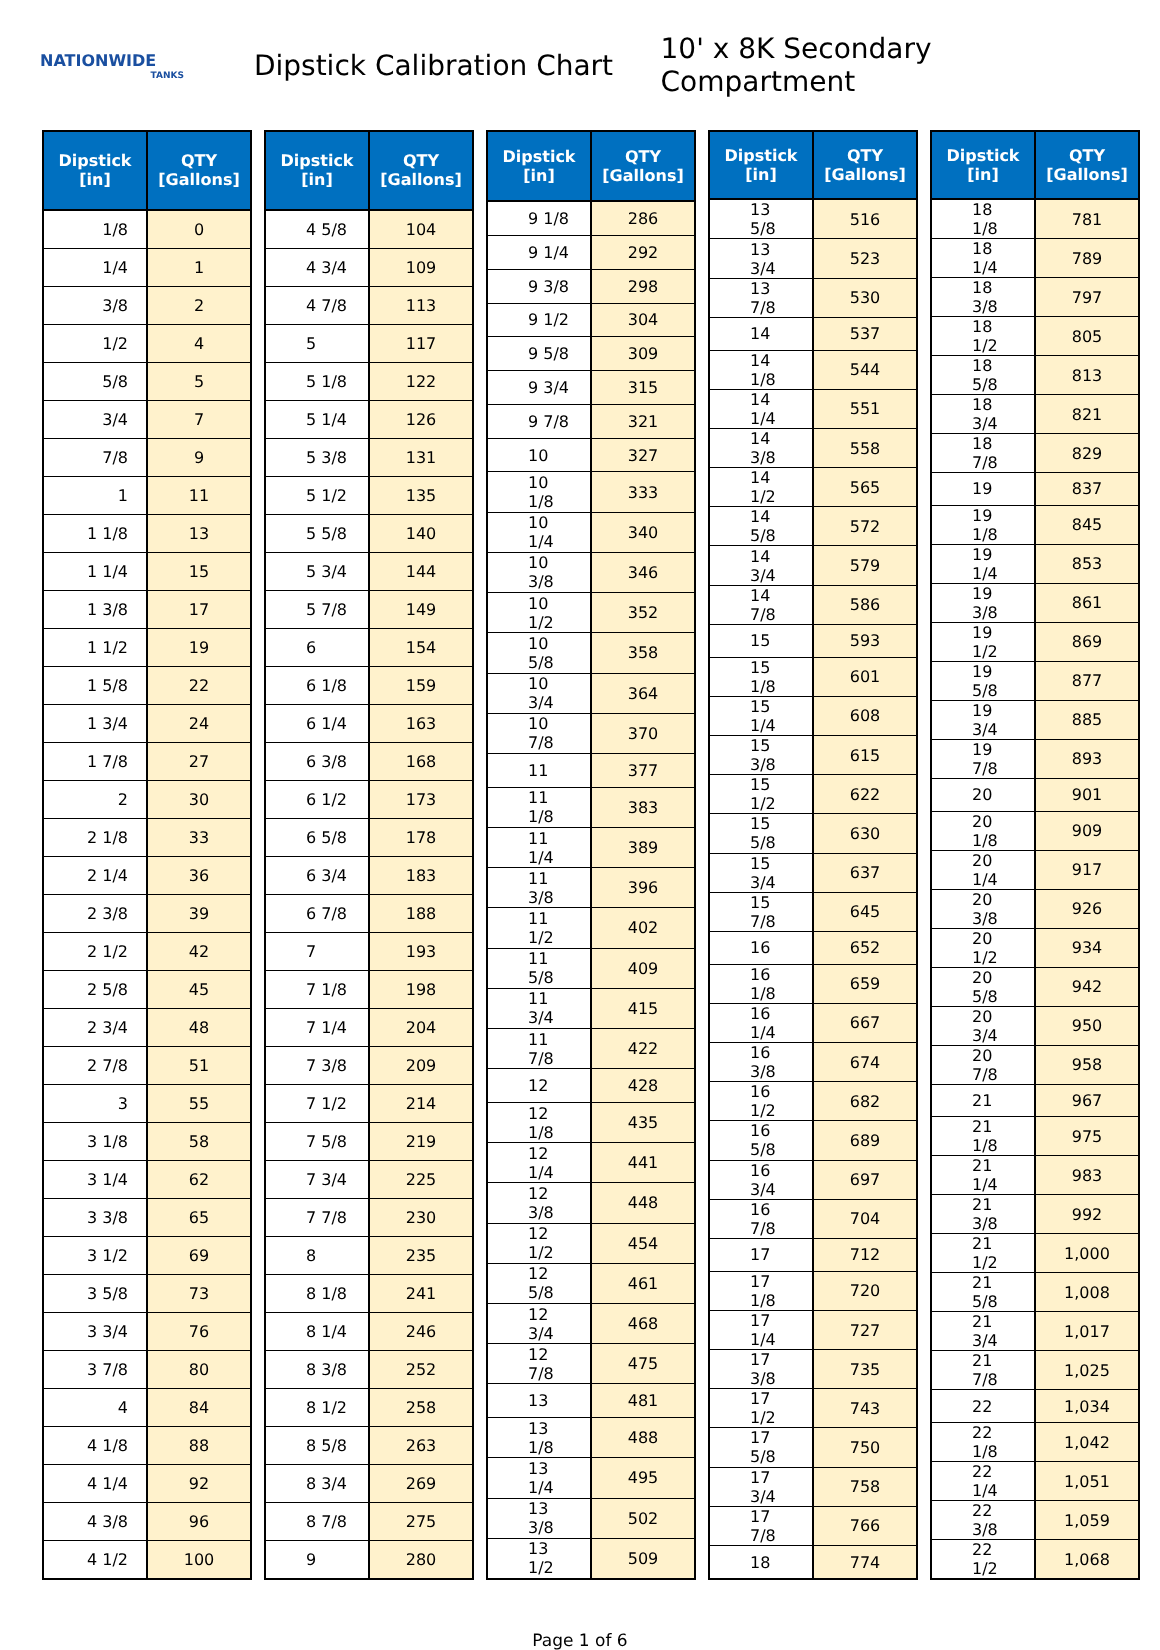NATIONWIDE
TANKS
Dipstick Calibration Chart
10' x 8K Secondary Compartment
| Dipstick [in] | QTY [Gallons] |
| --- | --- |
| 1/8 | 0 |
| 1/4 | 1 |
| 3/8 | 2 |
| 1/2 | 4 |
| 5/8 | 5 |
| 3/4 | 7 |
| 7/8 | 9 |
| 1 | 11 |
| 1 1/8 | 13 |
| 1 1/4 | 15 |
| 1 3/8 | 17 |
| 1 1/2 | 19 |
| 1 5/8 | 22 |
| 1 3/4 | 24 |
| 1 7/8 | 27 |
| 2 | 30 |
| 2 1/8 | 33 |
| 2 1/4 | 36 |
| 2 3/8 | 39 |
| 2 1/2 | 42 |
| 2 5/8 | 45 |
| 2 3/4 | 48 |
| 2 7/8 | 51 |
| 3 | 55 |
| 3 1/8 | 58 |
| 3 1/4 | 62 |
| 3 3/8 | 65 |
| 3 1/2 | 69 |
| 3 5/8 | 73 |
| 3 3/4 | 76 |
| 3 7/8 | 80 |
| 4 | 84 |
| 4 1/8 | 88 |
| 4 1/4 | 92 |
| 4 3/8 | 96 |
| 4 1/2 | 100 |
| Dipstick [in] | QTY [Gallons] |
| --- | --- |
| 4 5/8 | 104 |
| 4 3/4 | 109 |
| 4 7/8 | 113 |
| 5 | 117 |
| 5 1/8 | 122 |
| 5 1/4 | 126 |
| 5 3/8 | 131 |
| 5 1/2 | 135 |
| 5 5/8 | 140 |
| 5 3/4 | 144 |
| 5 7/8 | 149 |
| 6 | 154 |
| 6 1/8 | 159 |
| 6 1/4 | 163 |
| 6 3/8 | 168 |
| 6 1/2 | 173 |
| 6 5/8 | 178 |
| 6 3/4 | 183 |
| 6 7/8 | 188 |
| 7 | 193 |
| 7 1/8 | 198 |
| 7 1/4 | 204 |
| 7 3/8 | 209 |
| 7 1/2 | 214 |
| 7 5/8 | 219 |
| 7 3/4 | 225 |
| 7 7/8 | 230 |
| 8 | 235 |
| 8 1/8 | 241 |
| 8 1/4 | 246 |
| 8 3/8 | 252 |
| 8 1/2 | 258 |
| 8 5/8 | 263 |
| 8 3/4 | 269 |
| 8 7/8 | 275 |
| 9 | 280 |
| Dipstick [in] | QTY [Gallons] |
| --- | --- |
| 9 1/8 | 286 |
| 9 1/4 | 292 |
| 9 3/8 | 298 |
| 9 1/2 | 304 |
| 9 5/8 | 309 |
| 9 3/4 | 315 |
| 9 7/8 | 321 |
| 10 | 327 |
| 10 1/8 | 333 |
| 10 1/4 | 340 |
| 10 3/8 | 346 |
| 10 1/2 | 352 |
| 10 5/8 | 358 |
| 10 3/4 | 364 |
| 10 7/8 | 370 |
| 11 | 377 |
| 11 1/8 | 383 |
| 11 1/4 | 389 |
| 11 3/8 | 396 |
| 11 1/2 | 402 |
| 11 5/8 | 409 |
| 11 3/4 | 415 |
| 11 7/8 | 422 |
| 12 | 428 |
| 12 1/8 | 435 |
| 12 1/4 | 441 |
| 12 3/8 | 448 |
| 12 1/2 | 454 |
| 12 5/8 | 461 |
| 12 3/4 | 468 |
| 12 7/8 | 475 |
| 13 | 481 |
| 13 1/8 | 488 |
| 13 1/4 | 495 |
| 13 3/8 | 502 |
| 13 1/2 | 509 |
| Dipstick [in] | QTY [Gallons] |
| --- | --- |
| 13 5/8 | 516 |
| 13 3/4 | 523 |
| 13 7/8 | 530 |
| 14 | 537 |
| 14 1/8 | 544 |
| 14 1/4 | 551 |
| 14 3/8 | 558 |
| 14 1/2 | 565 |
| 14 5/8 | 572 |
| 14 3/4 | 579 |
| 14 7/8 | 586 |
| 15 | 593 |
| 15 1/8 | 601 |
| 15 1/4 | 608 |
| 15 3/8 | 615 |
| 15 1/2 | 622 |
| 15 5/8 | 630 |
| 15 3/4 | 637 |
| 15 7/8 | 645 |
| 16 | 652 |
| 16 1/8 | 659 |
| 16 1/4 | 667 |
| 16 3/8 | 674 |
| 16 1/2 | 682 |
| 16 5/8 | 689 |
| 16 3/4 | 697 |
| 16 7/8 | 704 |
| 17 | 712 |
| 17 1/8 | 720 |
| 17 1/4 | 727 |
| 17 3/8 | 735 |
| 17 1/2 | 743 |
| 17 5/8 | 750 |
| 17 3/4 | 758 |
| 17 7/8 | 766 |
| 18 | 774 |
| Dipstick [in] | QTY [Gallons] |
| --- | --- |
| 18 1/8 | 781 |
| 18 1/4 | 789 |
| 18 3/8 | 797 |
| 18 1/2 | 805 |
| 18 5/8 | 813 |
| 18 3/4 | 821 |
| 18 7/8 | 829 |
| 19 | 837 |
| 19 1/8 | 845 |
| 19 1/4 | 853 |
| 19 3/8 | 861 |
| 19 1/2 | 869 |
| 19 5/8 | 877 |
| 19 3/4 | 885 |
| 19 7/8 | 893 |
| 20 | 901 |
| 20 1/8 | 909 |
| 20 1/4 | 917 |
| 20 3/8 | 926 |
| 20 1/2 | 934 |
| 20 5/8 | 942 |
| 20 3/4 | 950 |
| 20 7/8 | 958 |
| 21 | 967 |
| 21 1/8 | 975 |
| 21 1/4 | 983 |
| 21 3/8 | 992 |
| 21 1/2 | 1,000 |
| 21 5/8 | 1,008 |
| 21 3/4 | 1,017 |
| 21 7/8 | 1,025 |
| 22 | 1,034 |
| 22 1/8 | 1,042 |
| 22 1/4 | 1,051 |
| 22 3/8 | 1,059 |
| 22 1/2 | 1,068 |
Page 1 of 6